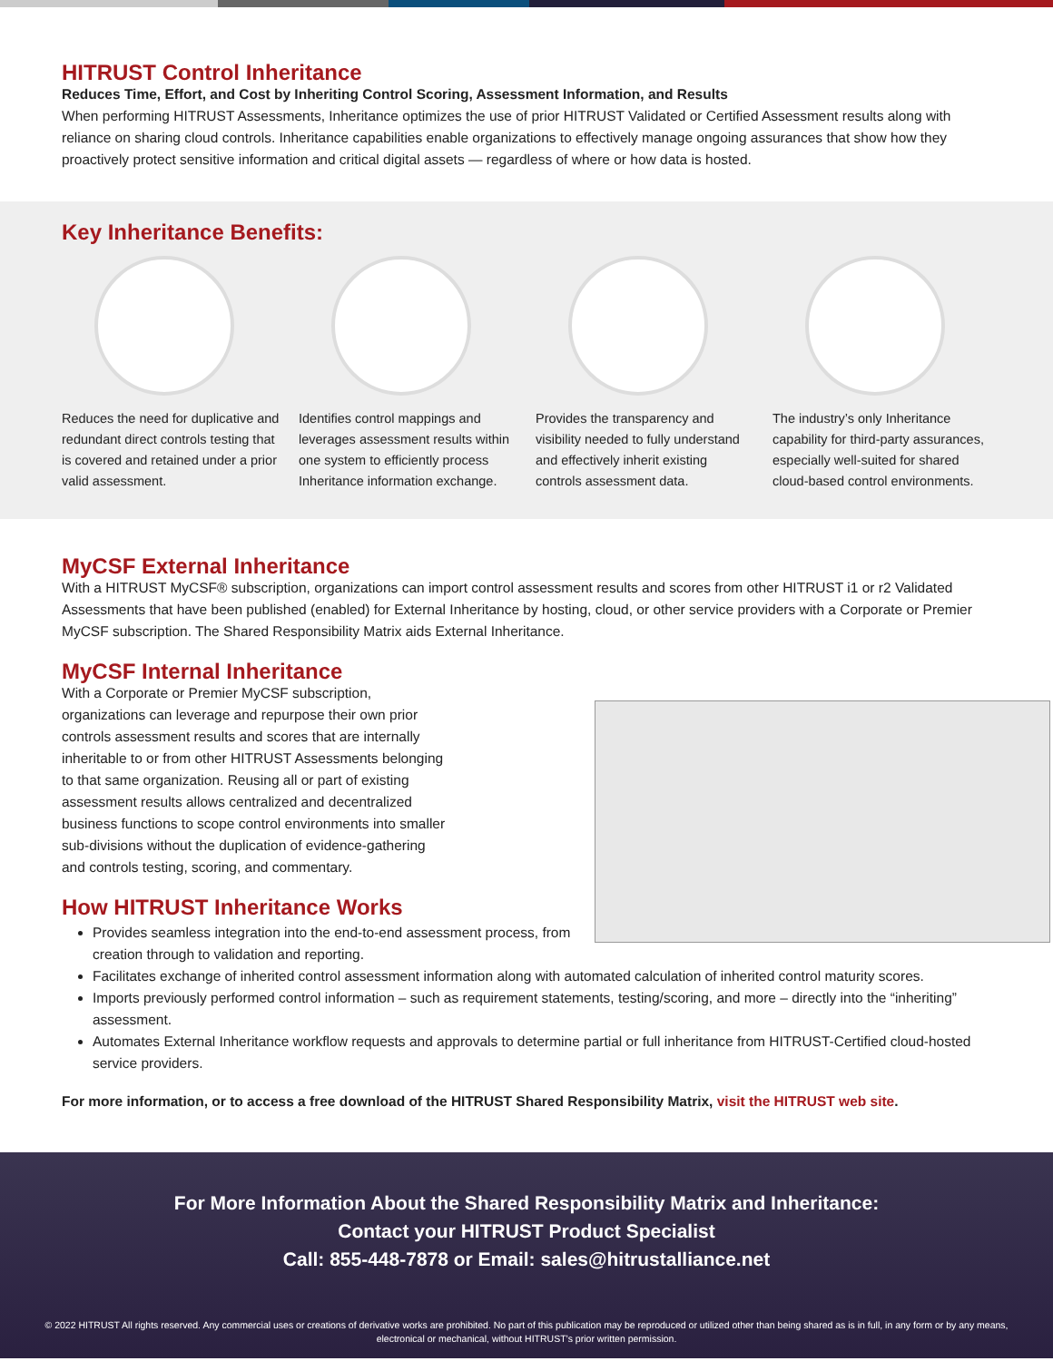HITRUST Control Inheritance
Reduces Time, Effort, and Cost by Inheriting Control Scoring, Assessment Information, and Results
When performing HITRUST Assessments, Inheritance optimizes the use of prior HITRUST Validated or Certified Assessment results along with reliance on sharing cloud controls. Inheritance capabilities enable organizations to effectively manage ongoing assurances that show how they proactively protect sensitive information and critical digital assets — regardless of where or how data is hosted.
Key Inheritance Benefits:
Reduces the need for duplicative and redundant direct controls testing that is covered and retained under a prior valid assessment.
Identifies control mappings and leverages assessment results within one system to efficiently process Inheritance information exchange.
Provides the transparency and visibility needed to fully understand and effectively inherit existing controls assessment data.
The industry’s only Inheritance capability for third-party assurances, especially well-suited for shared cloud-based control environments.
MyCSF External Inheritance
With a HITRUST MyCSF® subscription, organizations can import control assessment results and scores from other HITRUST i1 or r2 Validated Assessments that have been published (enabled) for External Inheritance by hosting, cloud, or other service providers with a Corporate or Premier MyCSF subscription. The Shared Responsibility Matrix aids External Inheritance.
MyCSF Internal Inheritance
With a Corporate or Premier MyCSF subscription, organizations can leverage and repurpose their own prior controls assessment results and scores that are internally inheritable to or from other HITRUST Assessments belonging to that same organization. Reusing all or part of existing assessment results allows centralized and decentralized business functions to scope control environments into smaller sub-divisions without the duplication of evidence-gathering and controls testing, scoring, and commentary.
How HITRUST Inheritance Works
Provides seamless integration into the end-to-end assessment process, from creation through to validation and reporting.
Facilitates exchange of inherited control assessment information along with automated calculation of inherited control maturity scores.
Imports previously performed control information – such as requirement statements, testing/scoring, and more – directly into the “inheriting” assessment.
Automates External Inheritance workflow requests and approvals to determine partial or full inheritance from HITRUST-Certified cloud-hosted service providers.
For more information, or to access a free download of the HITRUST Shared Responsibility Matrix, visit the HITRUST web site.
For More Information About the Shared Responsibility Matrix and Inheritance:
Contact your HITRUST Product Specialist
Call: 855-448-7878 or Email: sales@hitrustalliance.net
© 2022 HITRUST All rights reserved. Any commercial uses or creations of derivative works are prohibited. No part of this publication may be reproduced or utilized other than being shared as is in full, in any form or by any means, electronical or mechanical, without HITRUST’s prior written permission.